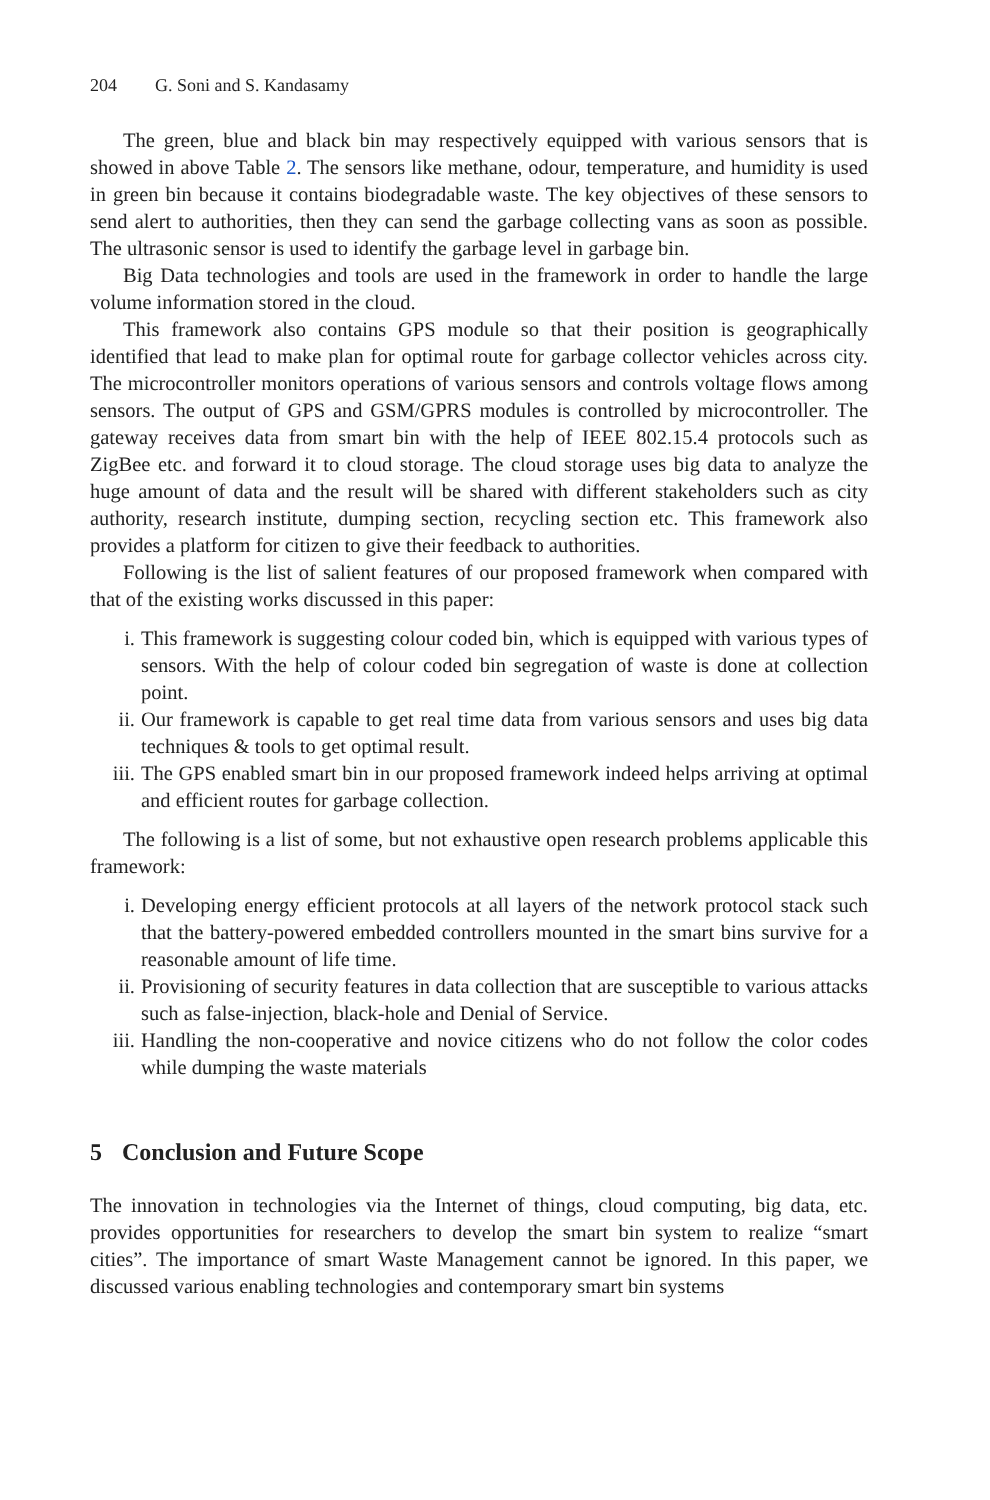204 G. Soni and S. Kandasamy
The green, blue and black bin may respectively equipped with various sensors that is showed in above Table 2. The sensors like methane, odour, temperature, and humidity is used in green bin because it contains biodegradable waste. The key objectives of these sensors to send alert to authorities, then they can send the garbage collecting vans as soon as possible. The ultrasonic sensor is used to identify the garbage level in garbage bin.
Big Data technologies and tools are used in the framework in order to handle the large volume information stored in the cloud.
This framework also contains GPS module so that their position is geographically identified that lead to make plan for optimal route for garbage collector vehicles across city. The microcontroller monitors operations of various sensors and controls voltage flows among sensors. The output of GPS and GSM/GPRS modules is controlled by microcontroller. The gateway receives data from smart bin with the help of IEEE 802.15.4 protocols such as ZigBee etc. and forward it to cloud storage. The cloud storage uses big data to analyze the huge amount of data and the result will be shared with different stakeholders such as city authority, research institute, dumping section, recycling section etc. This framework also provides a platform for citizen to give their feedback to authorities.
Following is the list of salient features of our proposed framework when compared with that of the existing works discussed in this paper:
i. This framework is suggesting colour coded bin, which is equipped with various types of sensors. With the help of colour coded bin segregation of waste is done at collection point.
ii. Our framework is capable to get real time data from various sensors and uses big data techniques & tools to get optimal result.
iii. The GPS enabled smart bin in our proposed framework indeed helps arriving at optimal and efficient routes for garbage collection.
The following is a list of some, but not exhaustive open research problems applicable this framework:
i. Developing energy efficient protocols at all layers of the network protocol stack such that the battery-powered embedded controllers mounted in the smart bins survive for a reasonable amount of life time.
ii. Provisioning of security features in data collection that are susceptible to various attacks such as false-injection, black-hole and Denial of Service.
iii. Handling the non-cooperative and novice citizens who do not follow the color codes while dumping the waste materials
5 Conclusion and Future Scope
The innovation in technologies via the Internet of things, cloud computing, big data, etc. provides opportunities for researchers to develop the smart bin system to realize “smart cities”. The importance of smart Waste Management cannot be ignored. In this paper, we discussed various enabling technologies and contemporary smart bin systems